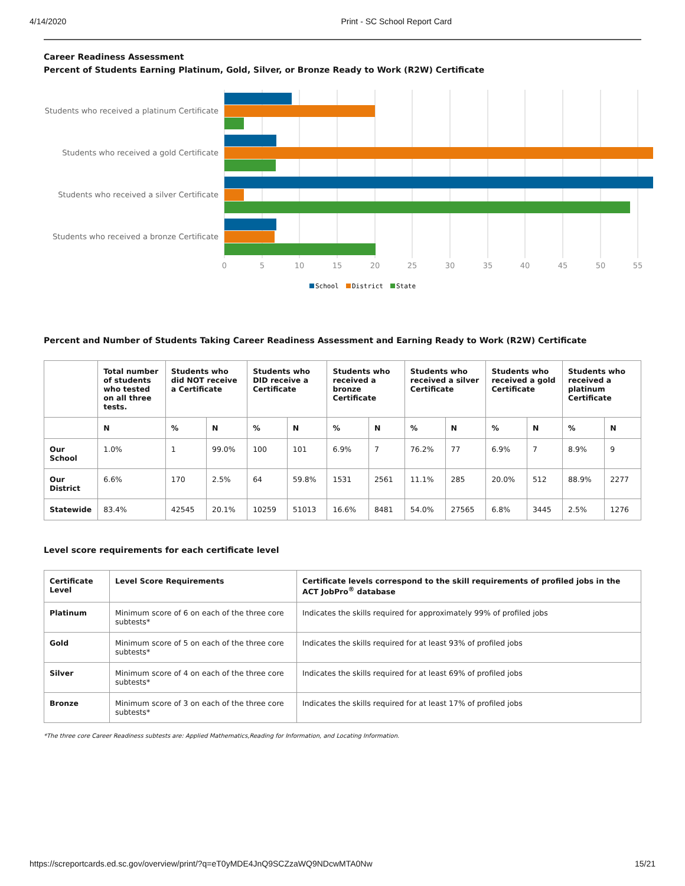4/14/2020 Print - SC School Report Card
Career Readiness Assessment
Percent of Students Earning Platinum, Gold, Silver, or Bronze Ready to Work (R2W) Certificate
Students who received a platinum Certificate
Students who received a gold Certificate
Students who received a silver Certificate
Students who received a bronze Certificate
0
5
10
15
20
25
30
35
40
45
50
55
School
District
State
Percent and Number of Students Taking Career Readiness Assessment and Earning Ready to Work (R2W) Certificate
| | Total number of students who tested on all three tests. | Students who did NOT receive a Certificate | | Students who DID receive a Certificate | | Students who received a bronze Certificate | | Students who received a silver Certificate | | Students who received a gold Certificate | | Students who received a platinum Certificate | |
| --- | --- | --- | --- | --- | --- | --- | --- | --- | --- | --- | --- | --- | --- |
| | N | % | N | % | N | % | N | % | N | % | N | % | N |
| Our School | 1.0% | 1 | 99.0% | 100 | 101 | 6.9% | 7 | 76.2% | 77 | 6.9% | 7 | 8.9% | 9 |
| Our District | 6.6% | 170 | 2.5% | 64 | 59.8% | 1531 | 2561 | 11.1% | 285 | 20.0% | 512 | 88.9% | 2277 |
| Statewide | 83.4% | 42545 | 20.1% | 10259 | 51013 | 16.6% | 8481 | 54.0% | 27565 | 6.8% | 3445 | 2.5% | 1276 |
Level score requirements for each certificate level
| Certificate Level | Level Score Requirements | Certificate levels correspond to the skill requirements of profiled jobs in the ACT JobPro<sup>®</sup> database |
| --- | --- | --- |
| Platinum | Minimum score of 6 on each of the three core subtests* | Indicates the skills required for approximately 99% of profiled jobs |
| Gold | Minimum score of 5 on each of the three core subtests* | Indicates the skills required for at least 93% of profiled jobs |
| Silver | Minimum score of 4 on each of the three core subtests* | Indicates the skills required for at least 69% of profiled jobs |
| Bronze | Minimum score of 3 on each of the three core subtests* | Indicates the skills required for at least 17% of profiled jobs |
*The three core Career Readiness subtests are: Applied Mathematics,Reading for Information, and Locating Information.
https://screportcards.ed.sc.gov/overview/print/?q=eT0yMDE4JnQ9SCZzaWQ9NDcwMTA0Nw 15/21